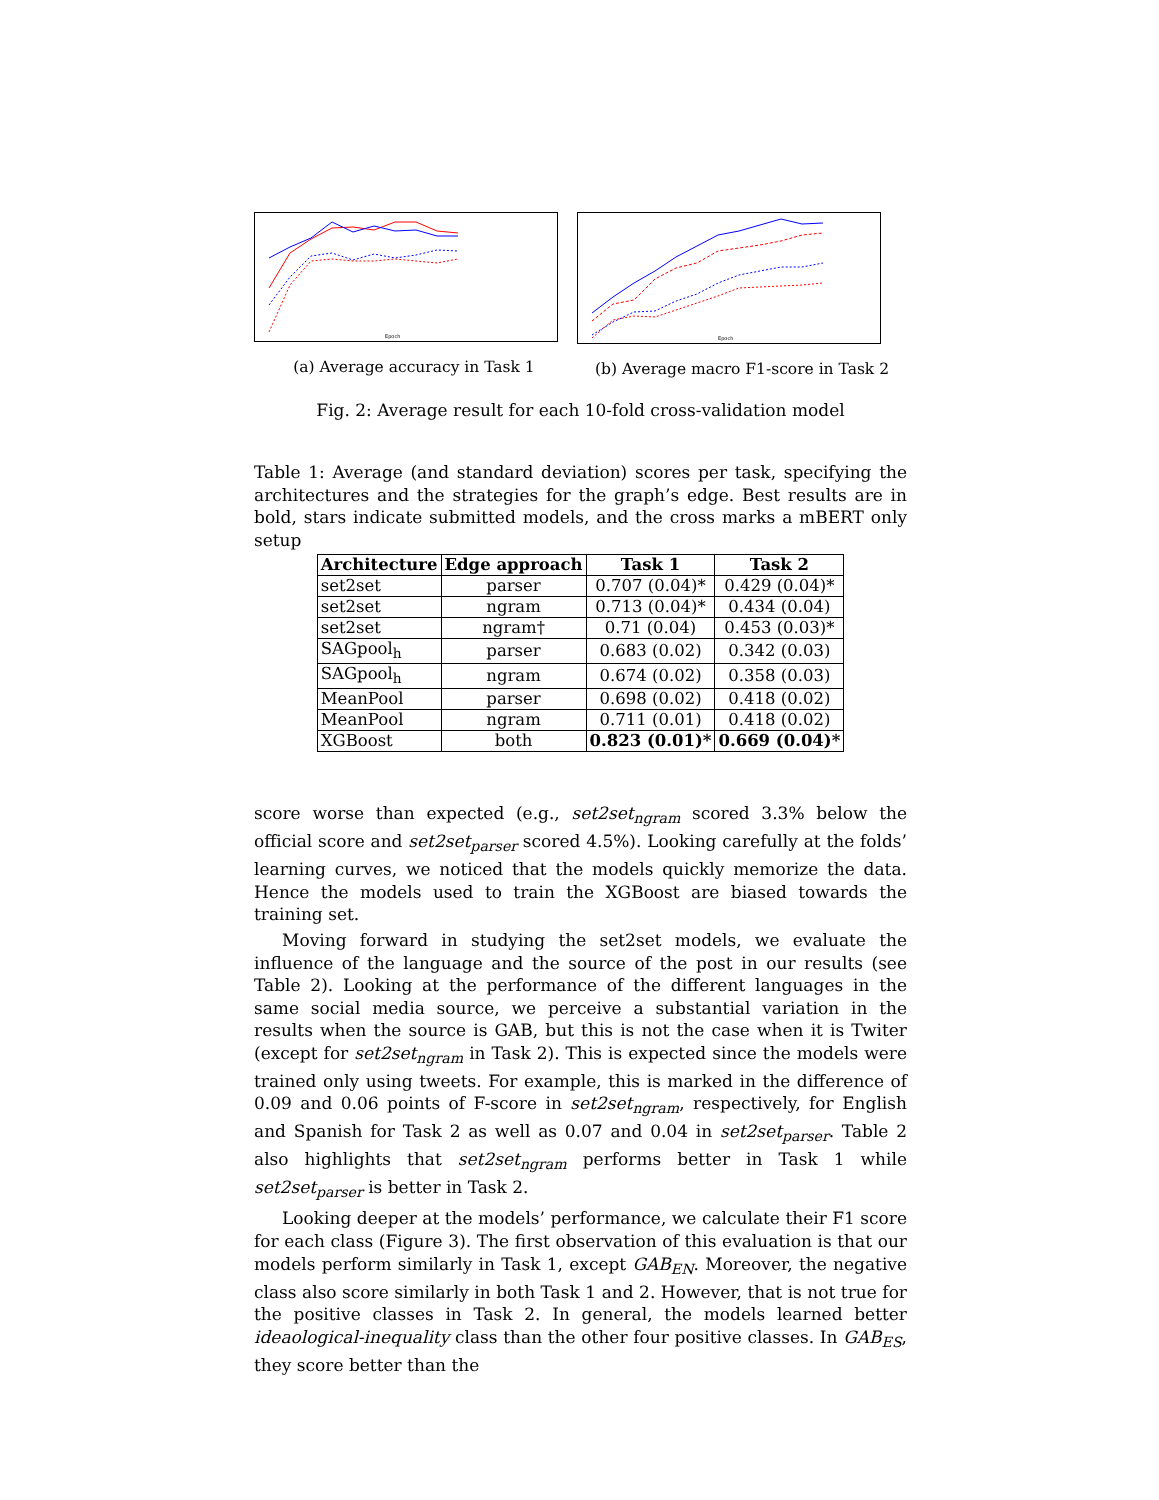Epoch
(a) Average accuracy in Task 1
Epoch
(b) Average macro F1-score in Task 2
Fig. 2: Average result for each 10-fold cross-validation model
Table 1: Average (and standard deviation) scores per task, specifying the architectures and the strategies for the graph’s edge. Best results are in bold, stars indicate submitted models, and the cross marks a mBERT only setup
| Architecture | Edge approach | Task 1 | Task 2 |
| --- | --- | --- | --- |
| set2set | parser | 0.707 (0.04)* | 0.429 (0.04)* |
| set2set | ngram | 0.713 (0.04)* | 0.434 (0.04) |
| set2set | ngram† | 0.71 (0.04) | 0.453 (0.03)* |
| SAGpool<sub>h</sub> | parser | 0.683 (0.02) | 0.342 (0.03) |
| SAGpool<sub>h</sub> | ngram | 0.674 (0.02) | 0.358 (0.03) |
| MeanPool | parser | 0.698 (0.02) | 0.418 (0.02) |
| MeanPool | ngram | 0.711 (0.01) | 0.418 (0.02) |
| XGBoost | both | 0.823 (0.01)* | 0.669 (0.04)* |
score worse than expected (e.g., set2set<sub>ngram</sub> scored 3.3% below the official score and set2set<sub>parser</sub> scored 4.5%). Looking carefully at the folds’ learning curves, we noticed that the models quickly memorize the data. Hence the models used to train the XGBoost are biased towards the training set.
Moving forward in studying the set2set models, we evaluate the influence of the language and the source of the post in our results (see Table 2). Looking at the performance of the different languages in the same social media source, we perceive a substantial variation in the results when the source is GAB, but this is not the case when it is Twiter (except for set2set<sub>ngram</sub> in Task 2). This is expected since the models were trained only using tweets. For example, this is marked in the difference of 0.09 and 0.06 points of F-score in set2set<sub>ngram</sub>, respectively, for English and Spanish for Task 2 as well as 0.07 and 0.04 in set2set<sub>parser</sub>. Table 2 also highlights that set2set<sub>ngram</sub> performs better in Task 1 while set2set<sub>parser</sub> is better in Task 2.
Looking deeper at the models’ performance, we calculate their F1 score for each class (Figure 3). The first observation of this evaluation is that our models perform similarly in Task 1, except GAB<sub>EN</sub>. Moreover, the negative class also score similarly in both Task 1 and 2. However, that is not true for the positive classes in Task 2. In general, the models learned better ideaological-inequality class than the other four positive classes. In GAB<sub>ES</sub>, they score better than the